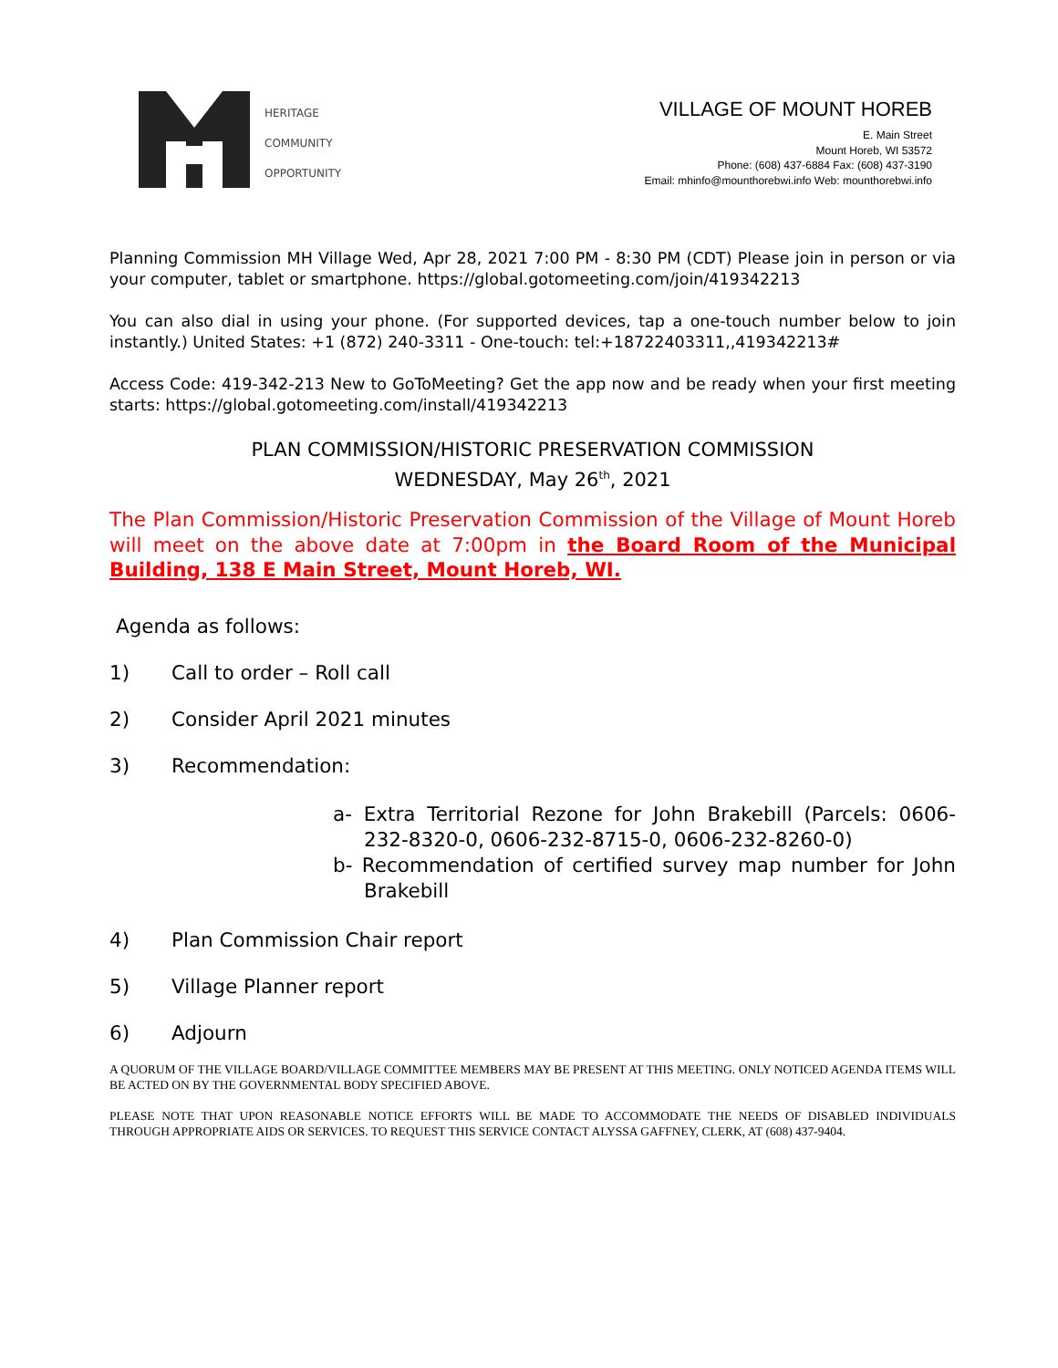HERITAGE
COMMUNITY
OPPORTUNITY
VILLAGE OF MOUNT HOREB
E. Main Street
Mount Horeb, WI 53572
Phone: (608) 437-6884 Fax: (608) 437-3190
Email: mhinfo@mounthorebwi.info Web: mounthorebwi.info
Planning Commission MH Village Wed, Apr 28, 2021 7:00 PM - 8:30 PM (CDT) Please join in person or via your computer, tablet or smartphone. https://global.gotomeeting.com/join/419342213
You can also dial in using your phone. (For supported devices, tap a one-touch number below to join instantly.) United States: +1 (872) 240-3311 - One-touch: tel:+18722403311,,419342213#
Access Code: 419-342-213 New to GoToMeeting? Get the app now and be ready when your first meeting starts: https://global.gotomeeting.com/install/419342213
PLAN COMMISSION/HISTORIC PRESERVATION COMMISSION
WEDNESDAY, May 26<sup>th</sup>, 2021
The Plan Commission/Historic Preservation Commission of the Village of Mount Horeb will meet on the above date at 7:00pm in the Board Room of the Municipal Building, 138 E Main Street, Mount Horeb, WI.
Agenda as follows:
1) Call to order – Roll call
2) Consider April 2021 minutes
3) Recommendation:
a- Extra Territorial Rezone for John Brakebill (Parcels: 0606-232-8320-0, 0606-232-8715-0, 0606-232-8260-0)
b- Recommendation of certified survey map number for John Brakebill
4) Plan Commission Chair report
5) Village Planner report
6) Adjourn
A QUORUM OF THE VILLAGE BOARD/VILLAGE COMMITTEE MEMBERS MAY BE PRESENT AT THIS MEETING. ONLY NOTICED AGENDA ITEMS WILL BE ACTED ON BY THE GOVERNMENTAL BODY SPECIFIED ABOVE.
PLEASE NOTE THAT UPON REASONABLE NOTICE EFFORTS WILL BE MADE TO ACCOMMODATE THE NEEDS OF DISABLED INDIVIDUALS THROUGH APPROPRIATE AIDS OR SERVICES. TO REQUEST THIS SERVICE CONTACT ALYSSA GAFFNEY, CLERK, AT (608) 437-9404.